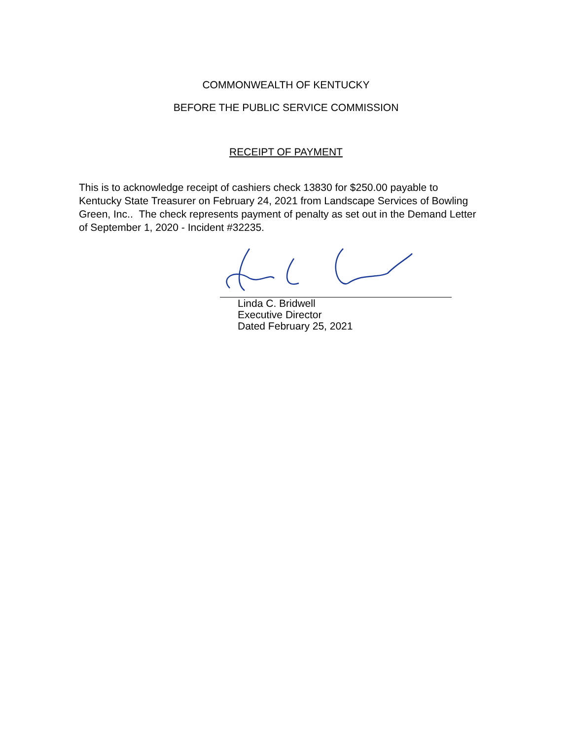COMMONWEALTH OF KENTUCKY
BEFORE THE PUBLIC SERVICE COMMISSION
RECEIPT OF PAYMENT
This is to acknowledge receipt of cashiers check 13830 for $250.00 payable to Kentucky State Treasurer on February 24, 2021 from Landscape Services of Bowling Green, Inc.. The check represents payment of penalty as set out in the Demand Letter of September 1, 2020 - Incident #32235.
Linda C. Bridwell
Executive Director
Dated February 25, 2021